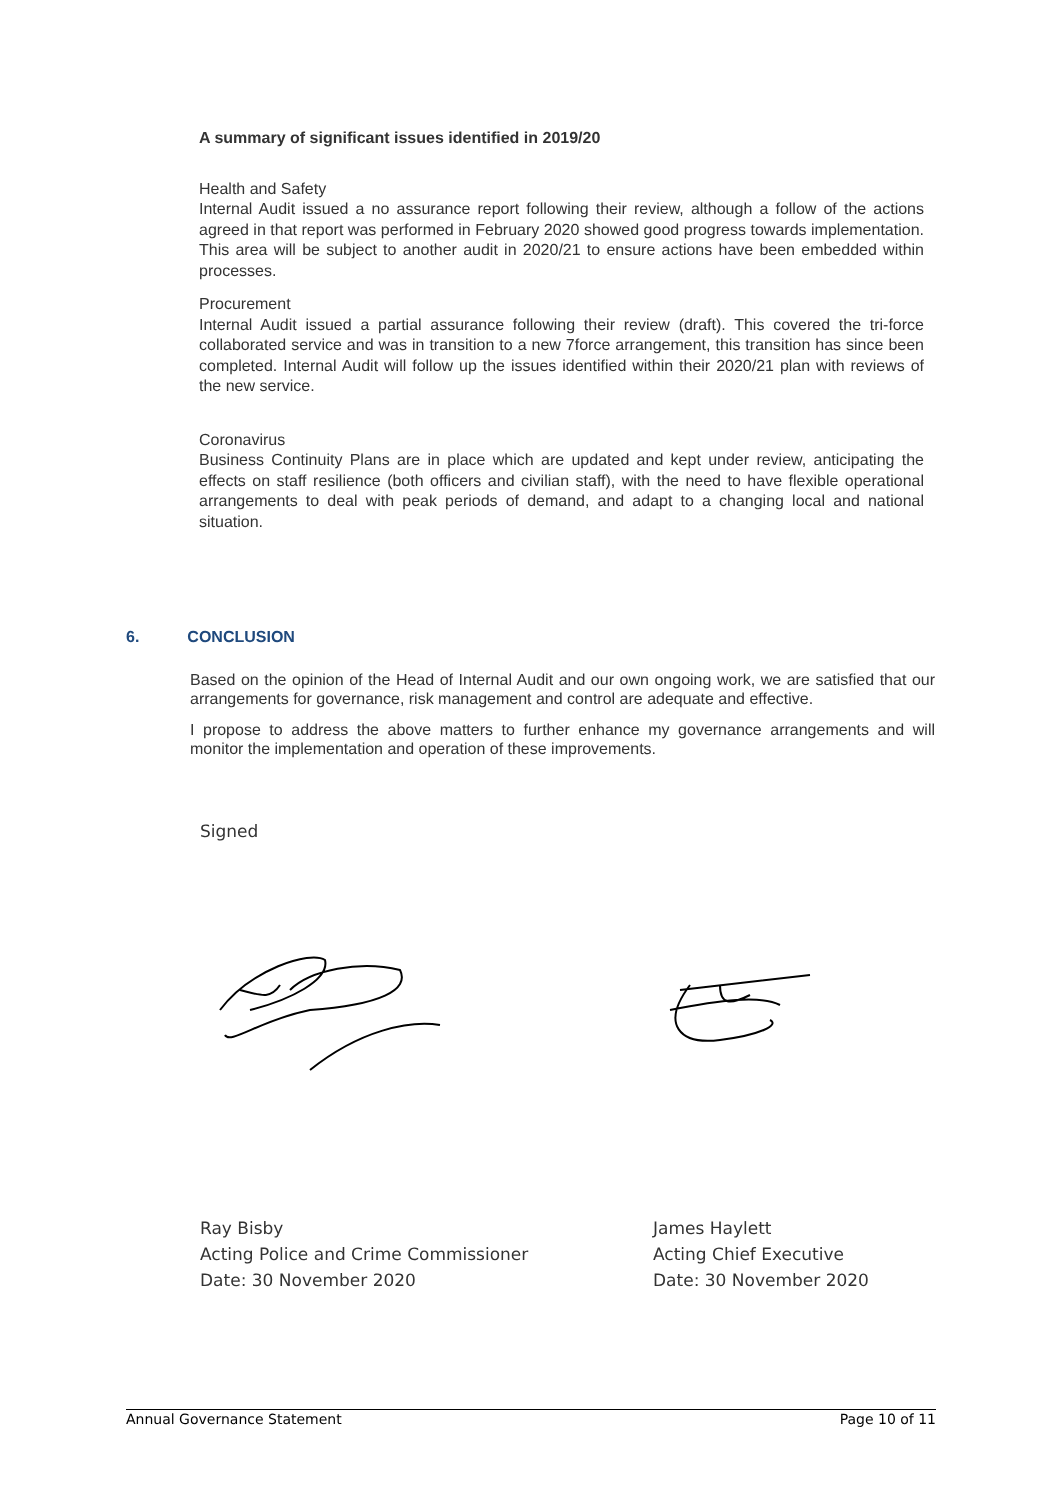A summary of significant issues identified in 2019/20
Health and Safety
Internal Audit issued a no assurance report following their review, although a follow of the actions agreed in that report was performed in February 2020 showed good progress towards implementation. This area will be subject to another audit in 2020/21 to ensure actions have been embedded within processes.
Procurement
Internal Audit issued a partial assurance following their review (draft). This covered the tri-force collaborated service and was in transition to a new 7force arrangement, this transition has since been completed. Internal Audit will follow up the issues identified within their 2020/21 plan with reviews of the new service.
Coronavirus
Business Continuity Plans are in place which are updated and kept under review, anticipating the effects on staff resilience (both officers and civilian staff), with the need to have flexible operational arrangements to deal with peak periods of demand, and adapt to a changing local and national situation.
6. CONCLUSION
Based on the opinion of the Head of Internal Audit and our own ongoing work, we are satisfied that our arrangements for governance, risk management and control are adequate and effective.
I propose to address the above matters to further enhance my governance arrangements and will monitor the implementation and operation of these improvements.
Signed
Ray Bisby
Acting Police and Crime Commissioner
Date: 30 November 2020
James Haylett
Acting Chief Executive
Date: 30 November 2020
Annual Governance Statement Page 10 of 11